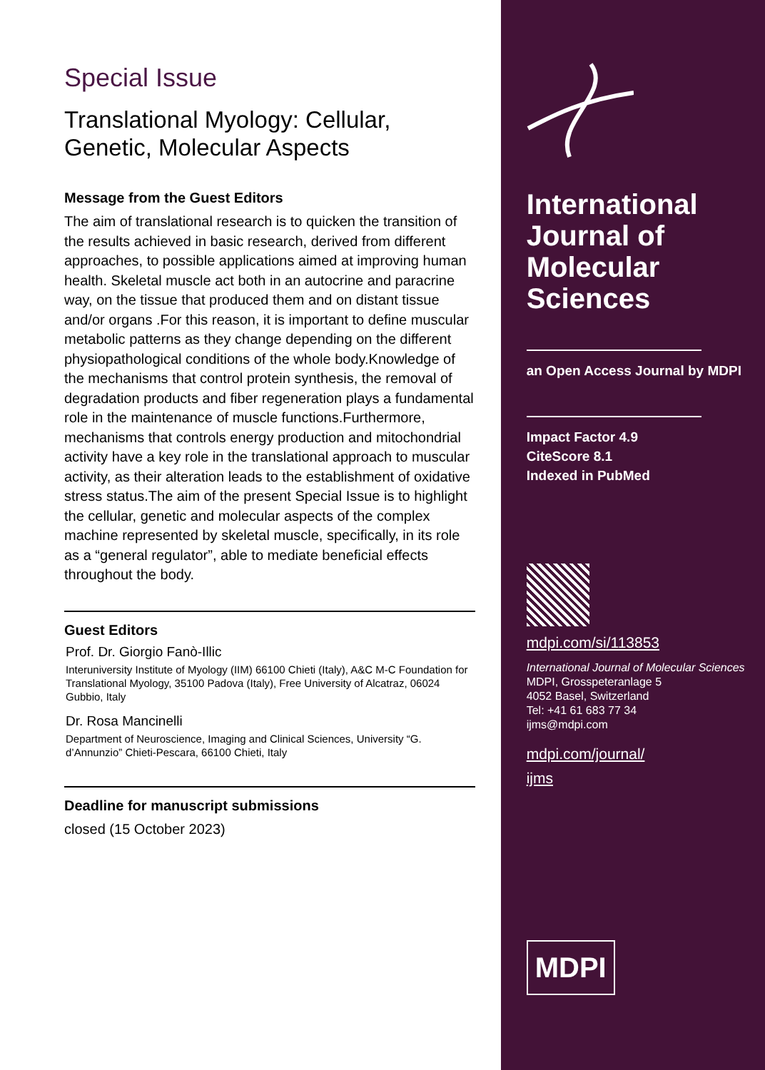Special Issue
Translational Myology: Cellular, Genetic, Molecular Aspects
Message from the Guest Editors
The aim of translational research is to quicken the transition of the results achieved in basic research, derived from different approaches, to possible applications aimed at improving human health. Skeletal muscle act both in an autocrine and paracrine way, on the tissue that produced them and on distant tissue and/or organs .For this reason, it is important to define muscular metabolic patterns as they change depending on the different physiopathological conditions of the whole body.Knowledge of the mechanisms that control protein synthesis, the removal of degradation products and fiber regeneration plays a fundamental role in the maintenance of muscle functions.Furthermore, mechanisms that controls energy production and mitochondrial activity have a key role in the translational approach to muscular activity, as their alteration leads to the establishment of oxidative stress status.The aim of the present Special Issue is to highlight the cellular, genetic and molecular aspects of the complex machine represented by skeletal muscle, specifically, in its role as a “general regulator”, able to mediate beneficial effects throughout the body.
Guest Editors
Prof. Dr. Giorgio Fanò-Illic
Interuniversity Institute of Myology (IIM) 66100 Chieti (Italy), A&C M-C Foundation for Translational Myology, 35100 Padova (Italy), Free University of Alcatraz, 06024 Gubbio, Italy
Dr. Rosa Mancinelli
Department of Neuroscience, Imaging and Clinical Sciences, University “G. d’Annunzio” Chieti-Pescara, 66100 Chieti, Italy
Deadline for manuscript submissions
closed (15 October 2023)
International Journal of Molecular Sciences
an Open Access Journal by MDPI
Impact Factor 4.9
CiteScore 8.1
Indexed in PubMed
mdpi.com/si/113853
International Journal of Molecular Sciences
MDPI, Grosspeteranlage 5
4052 Basel, Switzerland
Tel: +41 61 683 77 34
ijms@mdpi.com
mdpi.com/journal/
ijms
MDPI